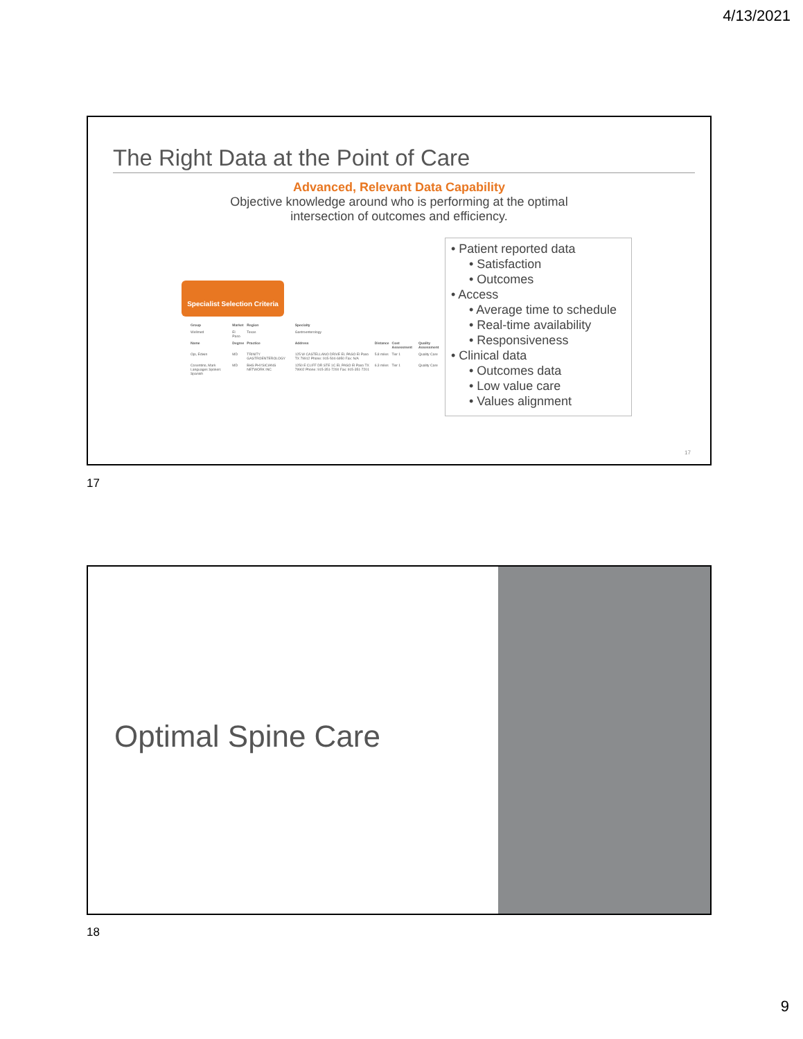4/13/2021
The Right Data at the Point of Care
Advanced, Relevant Data Capability
Objective knowledge around who is performing at the optimal
intersection of outcomes and efficiency.
Specialist Selection Criteria
| Group | Market | Region | Specialty | | | |
| --- | --- | --- | --- | --- | --- | --- |
| Wellmed | El Paso | Texas | Gastroenterology | | | |
| Name | Degree | Practice | Address | Distance | Cost Assessment | Quality Assessment |
| Ojo, Edwin | MD | TRINITY GASTROENTEROLOGY | 125 W CASTELLANO DRIVE EL PASO El Paso TX 79912 Phone: 915-504-6950 Fax: N/A | 5.8 miles | Tier 1 | Quality Care |
| Cosentino, Mark Languages Spoken: Spanish | MD | BHS PHYSICIANS NETWORK INC | 1250 E CLIFF DR STE 1C EL PASO El Paso TX 79902 Phone: 915-351-7200 Fax: 915-351-7201 | 6.3 miles | Tier 1 | Quality Care |
• Patient reported data
• Satisfaction
• Outcomes
• Access
• Average time to schedule
• Real-time availability
• Responsiveness
• Clinical data
• Outcomes data
• Low value care
• Values alignment
17
17
Optimal Spine Care
18
9